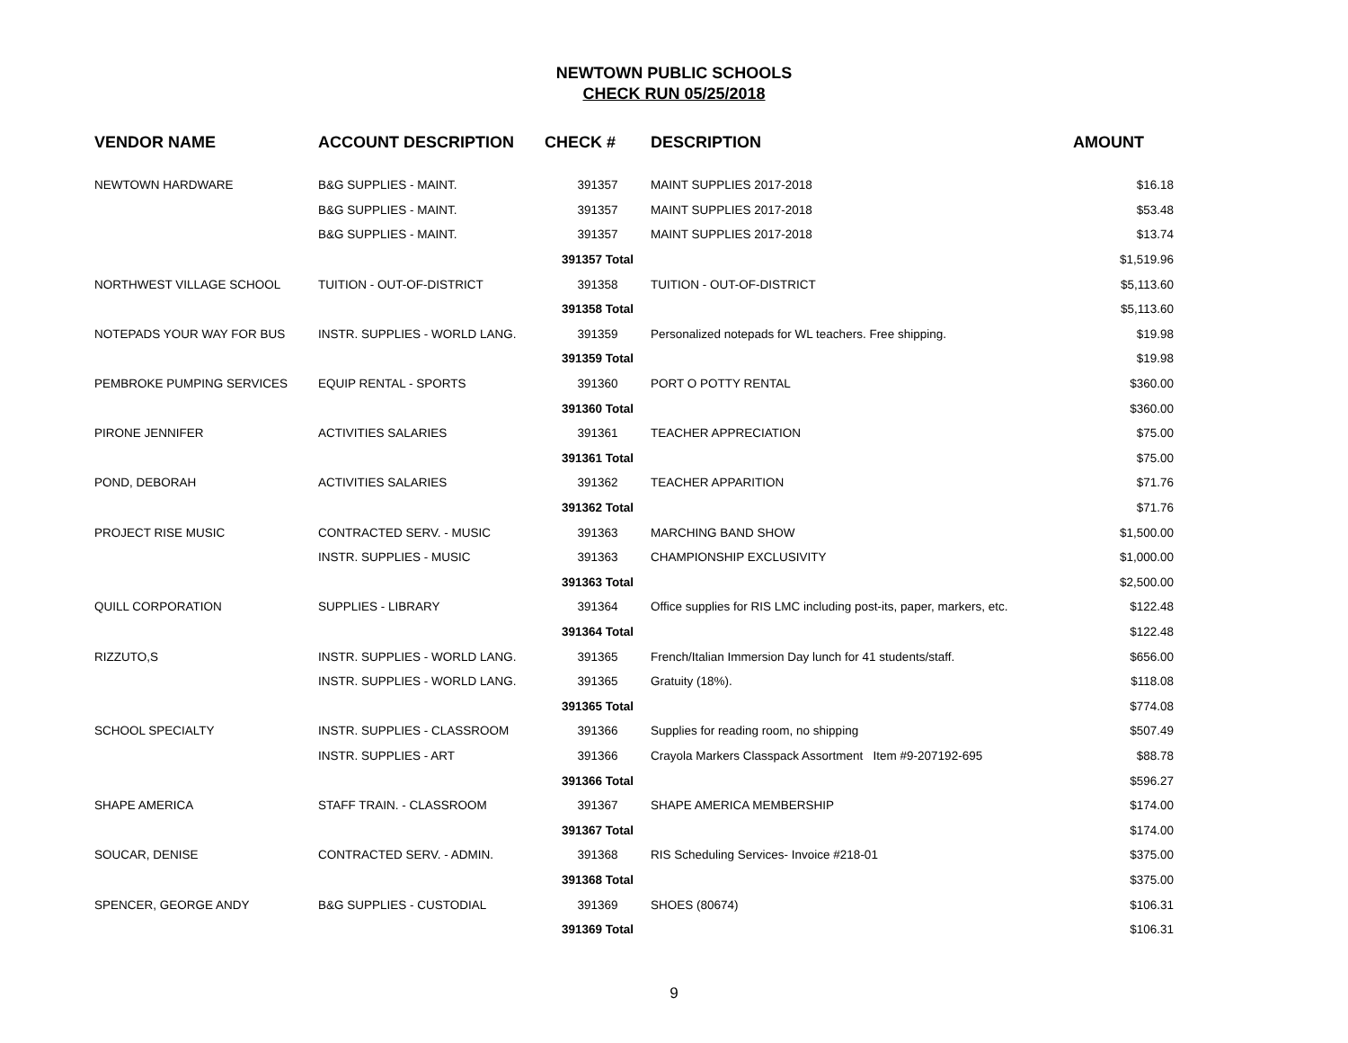NEWTOWN PUBLIC SCHOOLS
CHECK RUN 05/25/2018
| VENDOR NAME | ACCOUNT DESCRIPTION | CHECK # | DESCRIPTION | AMOUNT |
| --- | --- | --- | --- | --- |
| NEWTOWN HARDWARE | B&G SUPPLIES - MAINT. | 391357 | MAINT SUPPLIES 2017-2018 | $16.18 |
| | B&G SUPPLIES - MAINT. | 391357 | MAINT SUPPLIES 2017-2018 | $53.48 |
| | B&G SUPPLIES - MAINT. | 391357 | MAINT SUPPLIES 2017-2018 | $13.74 |
| | | 391357 Total | | $1,519.96 |
| NORTHWEST VILLAGE SCHOOL | TUITION - OUT-OF-DISTRICT | 391358 | TUITION - OUT-OF-DISTRICT | $5,113.60 |
| | | 391358 Total | | $5,113.60 |
| NOTEPADS YOUR WAY FOR BUS | INSTR. SUPPLIES - WORLD LANG. | 391359 | Personalized notepads for WL teachers. Free shipping. | $19.98 |
| | | 391359 Total | | $19.98 |
| PEMBROKE PUMPING SERVICES | EQUIP RENTAL - SPORTS | 391360 | PORT O POTTY RENTAL | $360.00 |
| | | 391360 Total | | $360.00 |
| PIRONE JENNIFER | ACTIVITIES SALARIES | 391361 | TEACHER APPRECIATION | $75.00 |
| | | 391361 Total | | $75.00 |
| POND, DEBORAH | ACTIVITIES SALARIES | 391362 | TEACHER APPARITION | $71.76 |
| | | 391362 Total | | $71.76 |
| PROJECT RISE MUSIC | CONTRACTED SERV. - MUSIC | 391363 | MARCHING BAND SHOW | $1,500.00 |
| | INSTR. SUPPLIES - MUSIC | 391363 | CHAMPIONSHIP EXCLUSIVITY | $1,000.00 |
| | | 391363 Total | | $2,500.00 |
| QUILL CORPORATION | SUPPLIES - LIBRARY | 391364 | Office supplies for RIS LMC including post-its, paper, markers, etc. | $122.48 |
| | | 391364 Total | | $122.48 |
| RIZZUTO,S | INSTR. SUPPLIES - WORLD LANG. | 391365 | French/Italian Immersion Day lunch for 41 students/staff. | $656.00 |
| | INSTR. SUPPLIES - WORLD LANG. | 391365 | Gratuity (18%). | $118.08 |
| | | 391365 Total | | $774.08 |
| SCHOOL SPECIALTY | INSTR. SUPPLIES - CLASSROOM | 391366 | Supplies for reading room, no shipping | $507.49 |
| | INSTR. SUPPLIES - ART | 391366 | Crayola Markers Classpack Assortment Item #9-207192-695 | $88.78 |
| | | 391366 Total | | $596.27 |
| SHAPE AMERICA | STAFF TRAIN. - CLASSROOM | 391367 | SHAPE AMERICA MEMBERSHIP | $174.00 |
| | | 391367 Total | | $174.00 |
| SOUCAR, DENISE | CONTRACTED SERV. - ADMIN. | 391368 | RIS Scheduling Services- Invoice #218-01 | $375.00 |
| | | 391368 Total | | $375.00 |
| SPENCER, GEORGE ANDY | B&G SUPPLIES - CUSTODIAL | 391369 | SHOES (80674) | $106.31 |
| | | 391369 Total | | $106.31 |
9